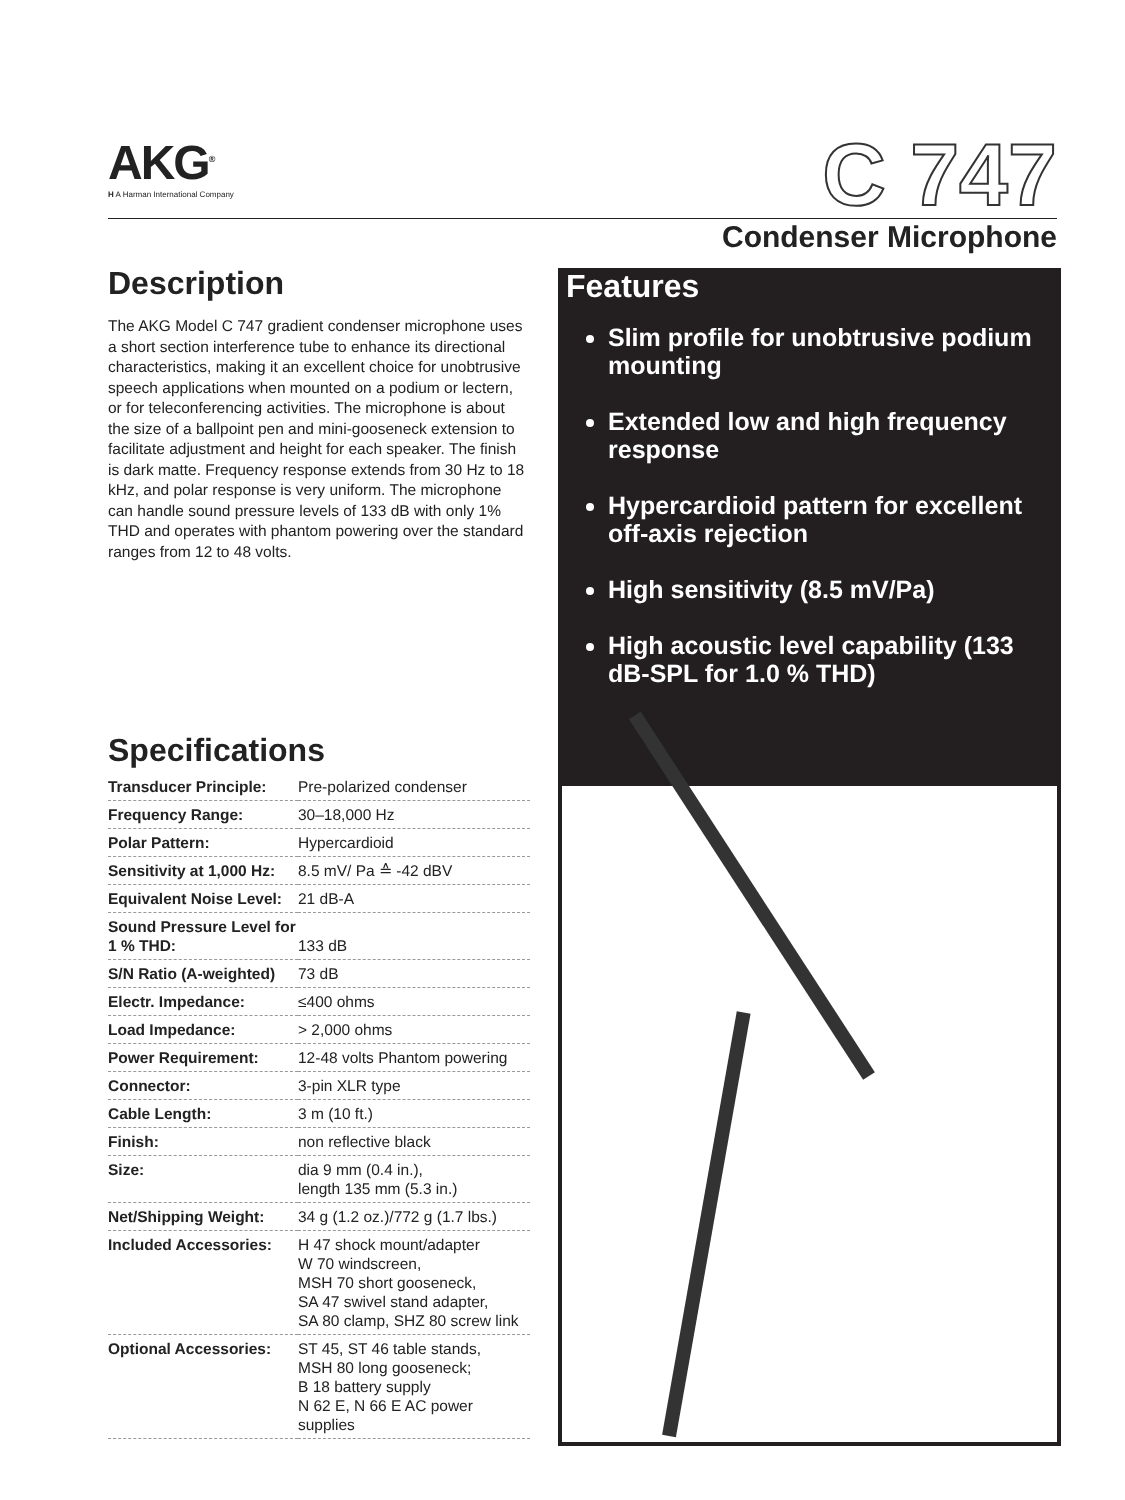AKG<sup>®</sup>
H A Harman International Company
C 747
Condenser Microphone
Description
The AKG Model C 747 gradient condenser microphone uses a short section interference tube to enhance its directional characteristics, making it an excellent choice for unobtrusive speech applications when mounted on a podium or lectern, or for teleconferencing activities. The microphone is about the size of a ballpoint pen and mini-gooseneck extension to facilitate adjustment and height for each speaker. The finish is dark matte. Frequency response extends from 30 Hz to 18 kHz, and polar response is very uniform. The microphone can handle sound pressure levels of 133 dB with only 1% THD and operates with phantom powering over the standard ranges from 12 to 48 volts.
Specifications
| Transducer Principle: | Pre-polarized condenser |
| Frequency Range: | 30–18,000 Hz |
| Polar Pattern: | Hypercardioid |
| Sensitivity at 1,000 Hz: | 8.5 mV/ Pa ≙ -42 dBV |
| Equivalent Noise Level: | 21 dB-A |
| Sound Pressure Level for 1 % THD: | 133 dB |
| S/N Ratio (A-weighted) | 73 dB |
| Electr. Impedance: | ≤400 ohms |
| Load Impedance: | > 2,000 ohms |
| Power Requirement: | 12-48 volts Phantom powering |
| Connector: | 3-pin XLR type |
| Cable Length: | 3 m (10 ft.) |
| Finish: | non reflective black |
| Size: | dia 9 mm (0.4 in.), length 135 mm (5.3 in.) |
| Net/Shipping Weight: | 34 g (1.2 oz.)/772 g (1.7 lbs.) |
| Included Accessories: | H 47 shock mount/adapter W 70 windscreen, MSH 70 short gooseneck, SA 47 swivel stand adapter, SA 80 clamp, SHZ 80 screw link |
| Optional Accessories: | ST 45, ST 46 table stands, MSH 80 long gooseneck; B 18 battery supply N 62 E, N 66 E AC power supplies |
Features
Slim profile for unobtrusive podium mounting
Extended low and high frequency response
Hypercardioid pattern for excellent off-axis rejection
High sensitivity (8.5 mV/Pa)
High acoustic level capability (133 dB-SPL for 1.0 % THD)